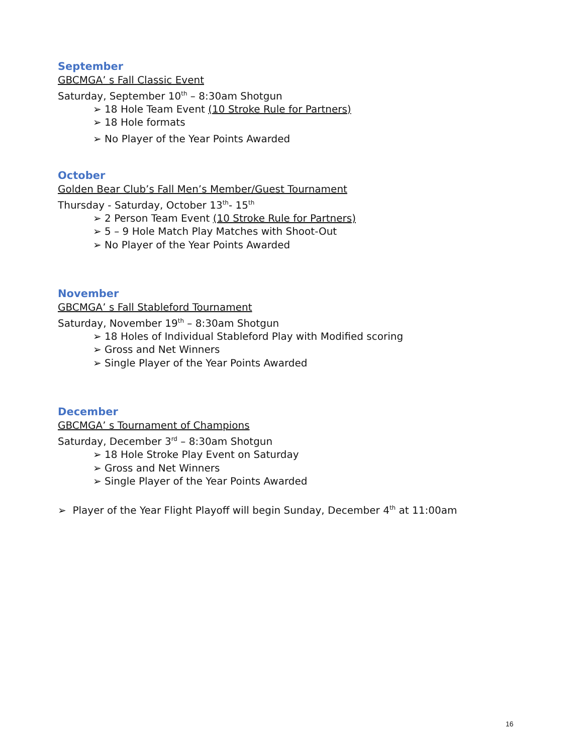September
GBCMGA’ s Fall Classic Event
Saturday, September 10<sup>th</sup> – 8:30am Shotgun
➢ 18 Hole Team Event (10 Stroke Rule for Partners)
➢ 18 Hole formats
➢ No Player of the Year Points Awarded
October
Golden Bear Club’s Fall Men’s Member/Guest Tournament
Thursday - Saturday, October 13<sup>th</sup>- 15<sup>th</sup>
➢ 2 Person Team Event (10 Stroke Rule for Partners)
➢ 5 – 9 Hole Match Play Matches with Shoot-Out
➢ No Player of the Year Points Awarded
November
GBCMGA’ s Fall Stableford Tournament
Saturday, November 19<sup>th</sup> – 8:30am Shotgun
➢ 18 Holes of Individual Stableford Play with Modified scoring
➢ Gross and Net Winners
➢ Single Player of the Year Points Awarded
December
GBCMGA’ s Tournament of Champions
Saturday, December 3<sup>rd</sup> – 8:30am Shotgun
➢ 18 Hole Stroke Play Event on Saturday
➢ Gross and Net Winners
➢ Single Player of the Year Points Awarded
➢ Player of the Year Flight Playoff will begin Sunday, December 4<sup>th</sup> at 11:00am
16